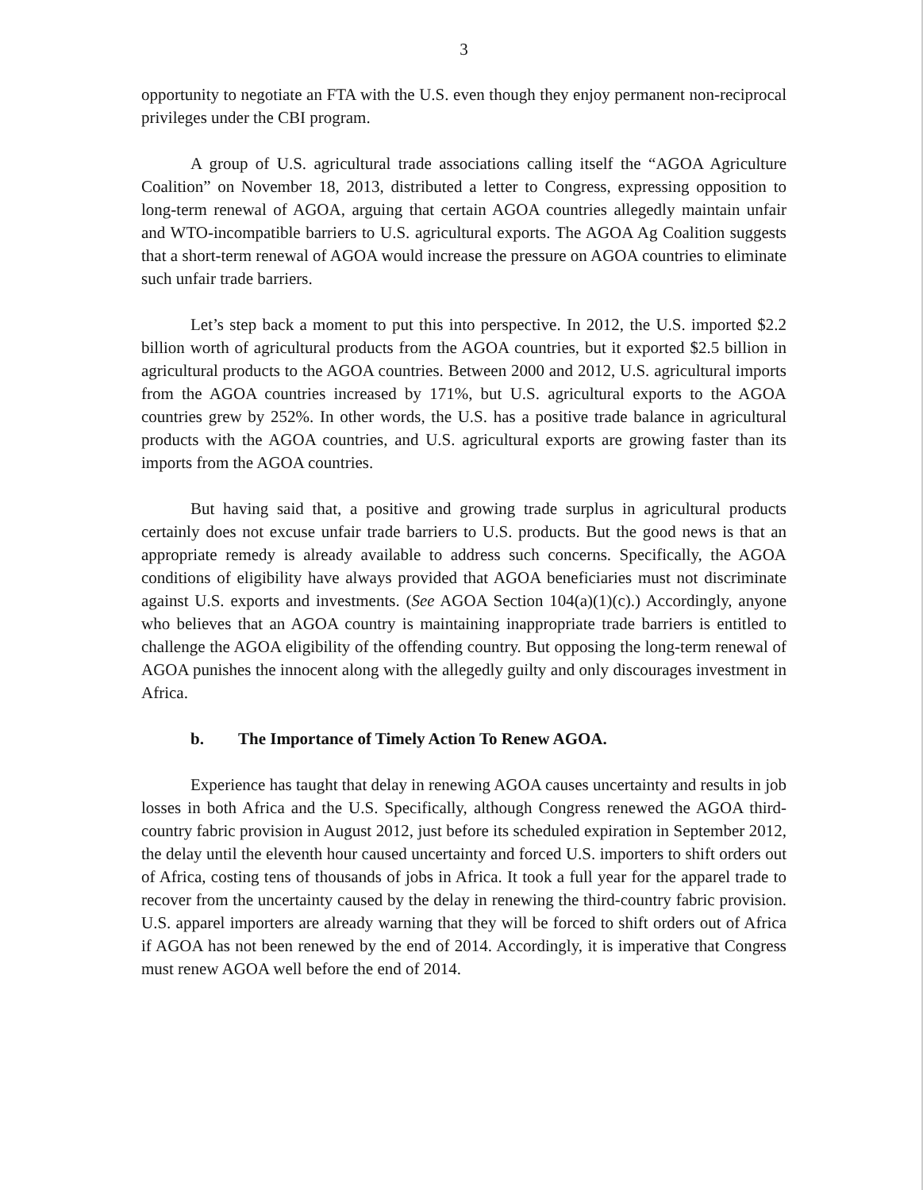3
opportunity to negotiate an FTA with the U.S. even though they enjoy permanent non-reciprocal privileges under the CBI program.
A group of U.S. agricultural trade associations calling itself the “AGOA Agriculture Coalition” on November 18, 2013, distributed a letter to Congress, expressing opposition to long-term renewal of AGOA, arguing that certain AGOA countries allegedly maintain unfair and WTO-incompatible barriers to U.S. agricultural exports. The AGOA Ag Coalition suggests that a short-term renewal of AGOA would increase the pressure on AGOA countries to eliminate such unfair trade barriers.
Let’s step back a moment to put this into perspective. In 2012, the U.S. imported $2.2 billion worth of agricultural products from the AGOA countries, but it exported $2.5 billion in agricultural products to the AGOA countries. Between 2000 and 2012, U.S. agricultural imports from the AGOA countries increased by 171%, but U.S. agricultural exports to the AGOA countries grew by 252%. In other words, the U.S. has a positive trade balance in agricultural products with the AGOA countries, and U.S. agricultural exports are growing faster than its imports from the AGOA countries.
But having said that, a positive and growing trade surplus in agricultural products certainly does not excuse unfair trade barriers to U.S. products. But the good news is that an appropriate remedy is already available to address such concerns. Specifically, the AGOA conditions of eligibility have always provided that AGOA beneficiaries must not discriminate against U.S. exports and investments. (See AGOA Section 104(a)(1)(c).) Accordingly, anyone who believes that an AGOA country is maintaining inappropriate trade barriers is entitled to challenge the AGOA eligibility of the offending country. But opposing the long-term renewal of AGOA punishes the innocent along with the allegedly guilty and only discourages investment in Africa.
b. The Importance of Timely Action To Renew AGOA.
Experience has taught that delay in renewing AGOA causes uncertainty and results in job losses in both Africa and the U.S. Specifically, although Congress renewed the AGOA third-country fabric provision in August 2012, just before its scheduled expiration in September 2012, the delay until the eleventh hour caused uncertainty and forced U.S. importers to shift orders out of Africa, costing tens of thousands of jobs in Africa. It took a full year for the apparel trade to recover from the uncertainty caused by the delay in renewing the third-country fabric provision. U.S. apparel importers are already warning that they will be forced to shift orders out of Africa if AGOA has not been renewed by the end of 2014. Accordingly, it is imperative that Congress must renew AGOA well before the end of 2014.